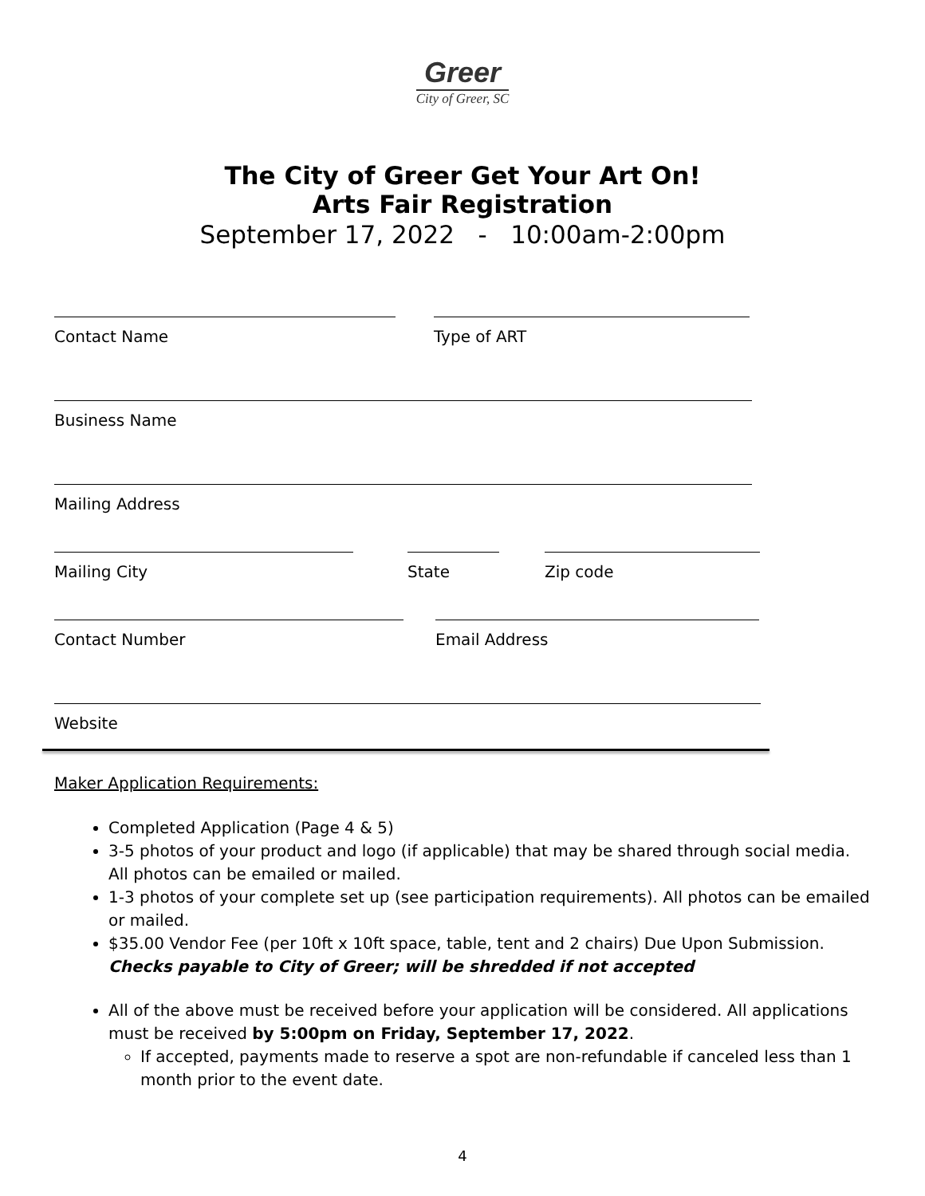Greer
City of Greer, SC
The City of Greer Get Your Art On!
Arts Fair Registration
September 17, 2022 - 10:00am-2:00pm
Contact Name Type of ART
Business Name
Mailing Address
Mailing City State Zip code
Contact Number Email Address
Website
Maker Application Requirements:
Completed Application (Page 4 & 5)
3-5 photos of your product and logo (if applicable) that may be shared through social media. All photos can be emailed or mailed.
1-3 photos of your complete set up (see participation requirements). All photos can be emailed or mailed.
$35.00 Vendor Fee (per 10ft x 10ft space, table, tent and 2 chairs) Due Upon Submission. Checks payable to City of Greer; will be shredded if not accepted
All of the above must be received before your application will be considered. All applications must be received by 5:00pm on Friday, September 17, 2022.
If accepted, payments made to reserve a spot are non-refundable if canceled less than 1 month prior to the event date.
4